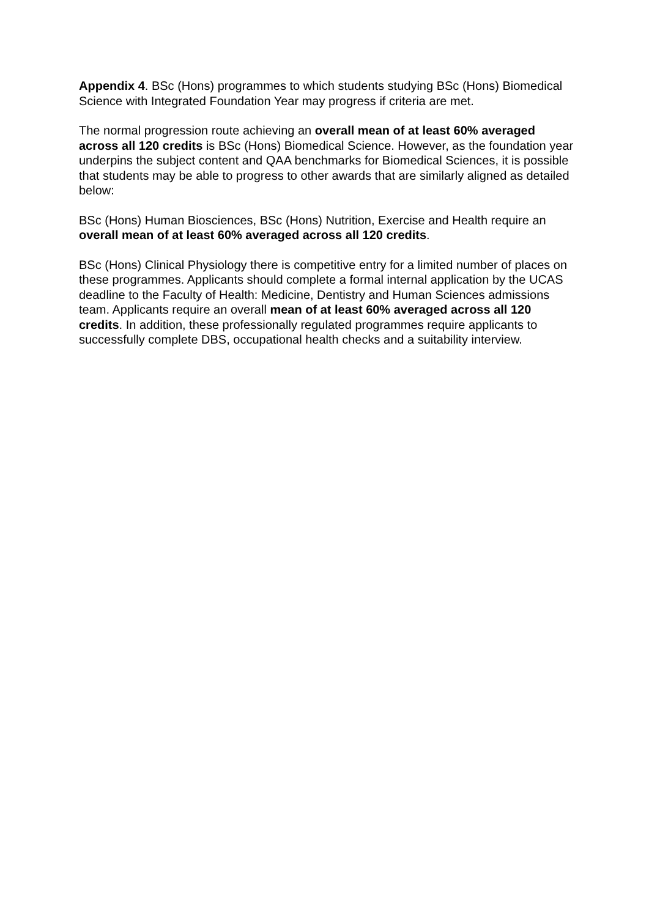Appendix 4. BSc (Hons) programmes to which students studying BSc (Hons) Biomedical Science with Integrated Foundation Year may progress if criteria are met.
The normal progression route achieving an overall mean of at least 60% averaged across all 120 credits is BSc (Hons) Biomedical Science. However, as the foundation year underpins the subject content and QAA benchmarks for Biomedical Sciences, it is possible that students may be able to progress to other awards that are similarly aligned as detailed below:
BSc (Hons) Human Biosciences, BSc (Hons) Nutrition, Exercise and Health require an overall mean of at least 60% averaged across all 120 credits.
BSc (Hons) Clinical Physiology there is competitive entry for a limited number of places on these programmes. Applicants should complete a formal internal application by the UCAS deadline to the Faculty of Health: Medicine, Dentistry and Human Sciences admissions team. Applicants require an overall mean of at least 60% averaged across all 120 credits. In addition, these professionally regulated programmes require applicants to successfully complete DBS, occupational health checks and a suitability interview.